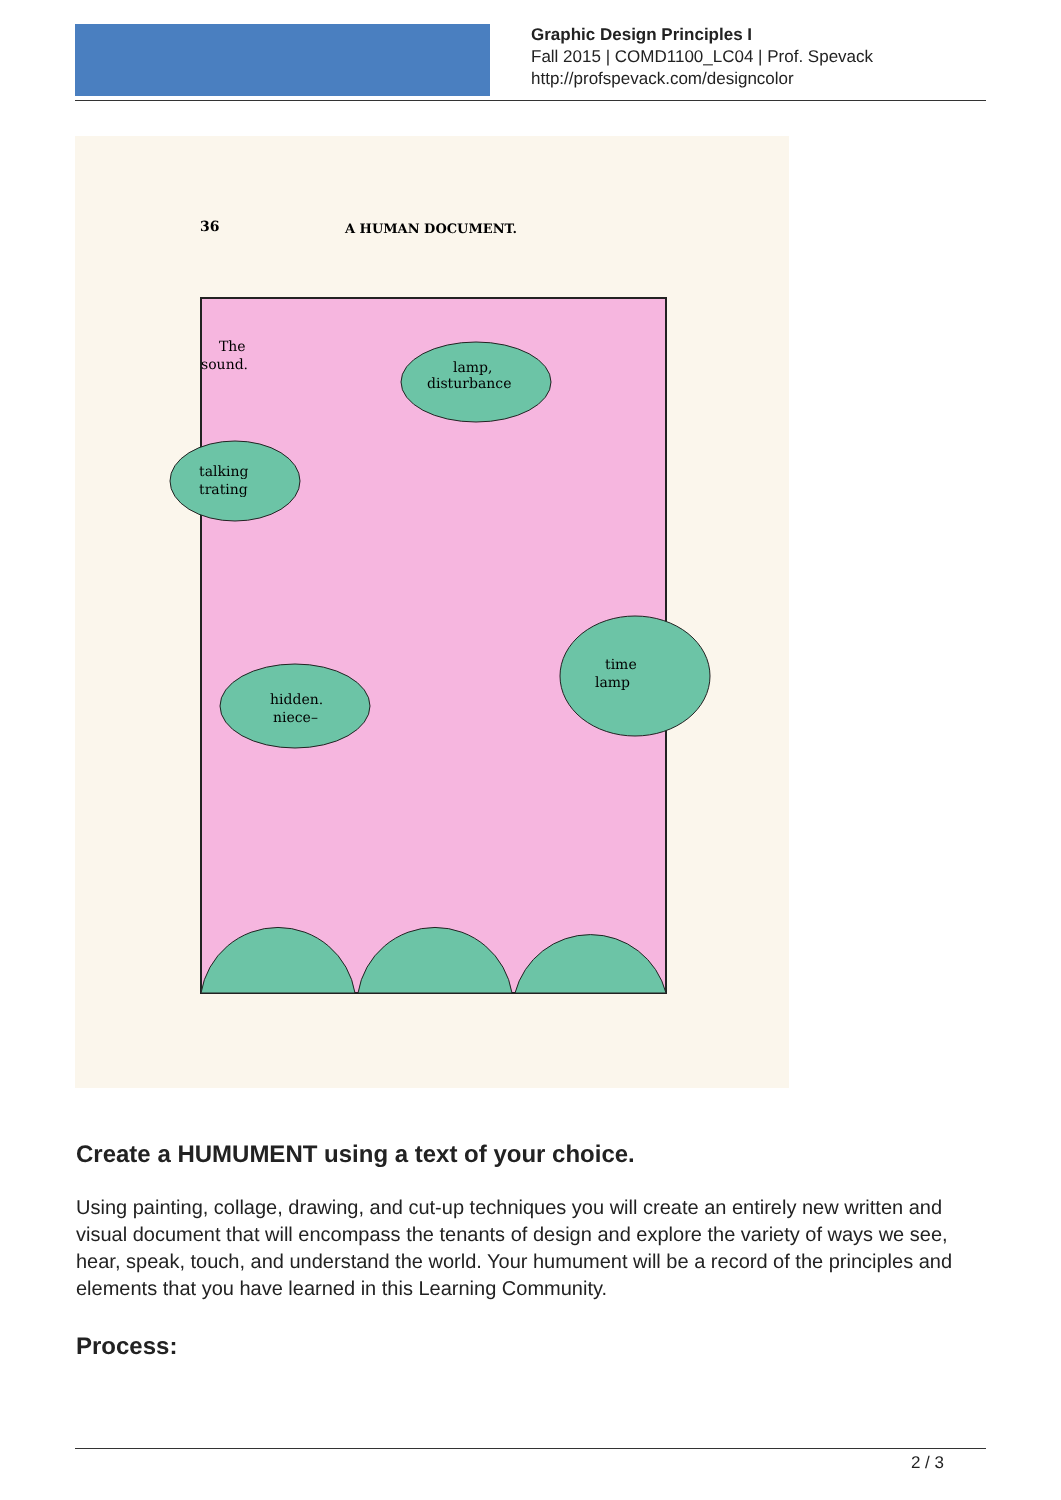Graphic Design Principles I
Fall 2015 | COMD1100_LC04 | Prof. Spevack
http://profspevack.com/designcolor
36
A HUMAN DOCUMENT.
lamp,
disturbance
talking
trating
hidden.
niece–
time
lamp
The
sound.
Create a HUMUMENT using a text of your choice.
Using painting, collage, drawing, and cut-up techniques you will create an entirely new written and visual document that will encompass the tenants of design and explore the variety of ways we see, hear, speak, touch, and understand the world. Your humument will be a record of the principles and elements that you have learned in this Learning Community.
Process:
2 / 3